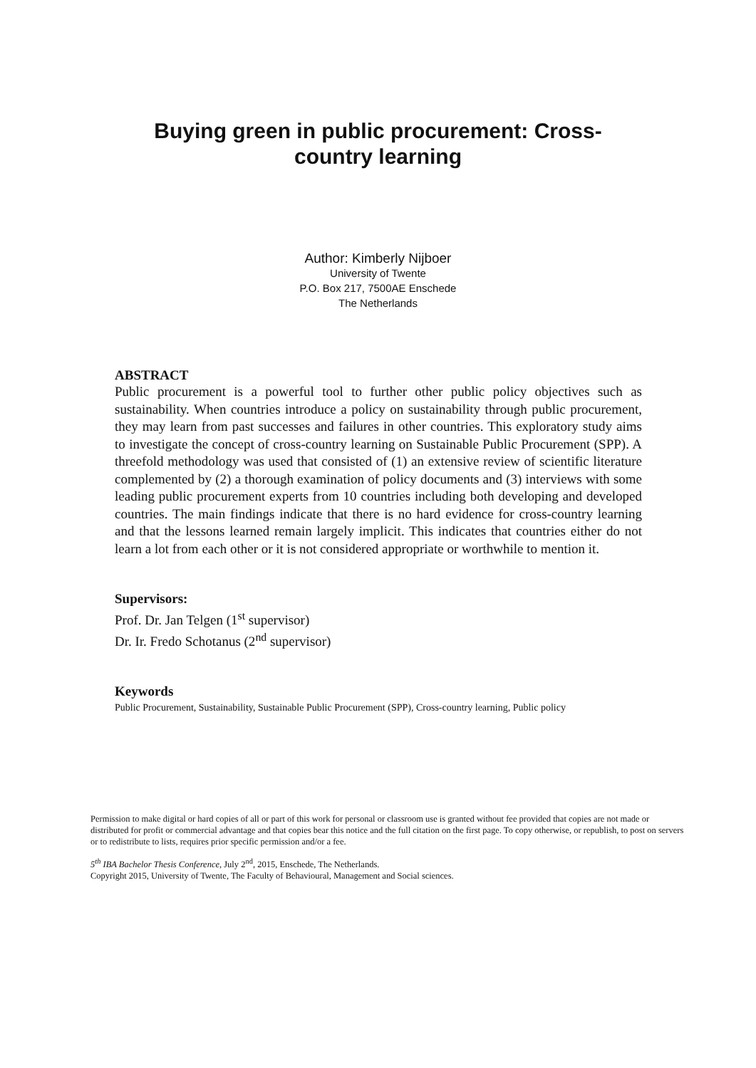Buying green in public procurement: Cross-country learning
Author: Kimberly Nijboer
University of Twente
P.O. Box 217, 7500AE Enschede
The Netherlands
ABSTRACT
Public procurement is a powerful tool to further other public policy objectives such as sustainability. When countries introduce a policy on sustainability through public procurement, they may learn from past successes and failures in other countries. This exploratory study aims to investigate the concept of cross-country learning on Sustainable Public Procurement (SPP). A threefold methodology was used that consisted of (1) an extensive review of scientific literature complemented by (2) a thorough examination of policy documents and (3) interviews with some leading public procurement experts from 10 countries including both developing and developed countries. The main findings indicate that there is no hard evidence for cross-country learning and that the lessons learned remain largely implicit. This indicates that countries either do not learn a lot from each other or it is not considered appropriate or worthwhile to mention it.
Supervisors:
Prof. Dr. Jan Telgen (1<sup>st</sup> supervisor)
Dr. Ir. Fredo Schotanus (2<sup>nd</sup> supervisor)
Keywords
Public Procurement, Sustainability, Sustainable Public Procurement (SPP), Cross-country learning, Public policy
Permission to make digital or hard copies of all or part of this work for personal or classroom use is granted without fee provided that copies are not made or distributed for profit or commercial advantage and that copies bear this notice and the full citation on the first page. To copy otherwise, or republish, to post on servers or to redistribute to lists, requires prior specific permission and/or a fee.
5<sup>th</sup> IBA Bachelor Thesis Conference, July 2<sup>nd</sup>, 2015, Enschede, The Netherlands.
Copyright 2015, University of Twente, The Faculty of Behavioural, Management and Social sciences.